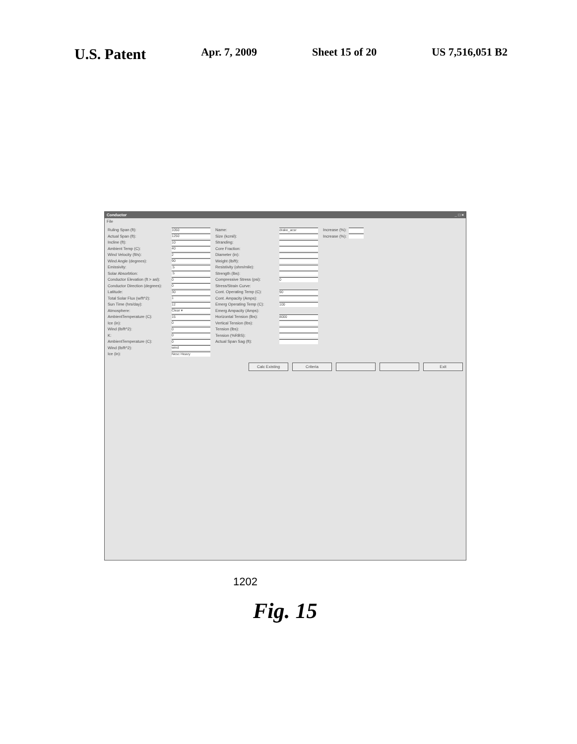U.S. Patent Apr. 7, 2009 Sheet 15 of 20 US 7,516,051 B2
Conductor _ □ ×
File
Ruling Span (ft): 1050
Actual Span (ft): 1250
Incline (ft): 10
Ambient Temp (C): 40
Wind Velocity (ft/s): 2
Wind Angle (degrees): 90
Emissivity:.5
Solar Absorbtion:.5
Conductor Elevation (ft > asl): 0
Conductor Direction (degrees): 0
Latitude: 30
Total Solar Flux (w/ft^2): 1
Sun Time (hrs/day): 12
Atmosphere: Clear ▾
AmbientTemperature (C): 15
Ice (in): 0
Wind (lb/ft^2): 0
K: 0
AmbientTemperature (C): 0
Wind (lb/ft^2): wind
Ice (in): Nesc Heavy
Name: drake_acsr
Size (kcmil):
Stranding:
Core Fraction:
Diameter (in):
Weight (lb/ft):
Resistivity (ohm/mile):
Strength (lbs):
Compressive Stress (psi): 0
Stress/Strain Curve:
Cont. Operating Temp (C): 90
Cont. Ampacity (Amps):
Emerg Operating Temp (C): 100
Emerg Ampacity (Amps):
Horizontal Tension (lbs): 8000
Vertical Tension (lbs):
Tension (lbs):
Tension (%RBS):
Actual Span Sag (ft):
Increase (%):
Increase (%):
Calc Existing Criteria Exit
1202
Fig. 15